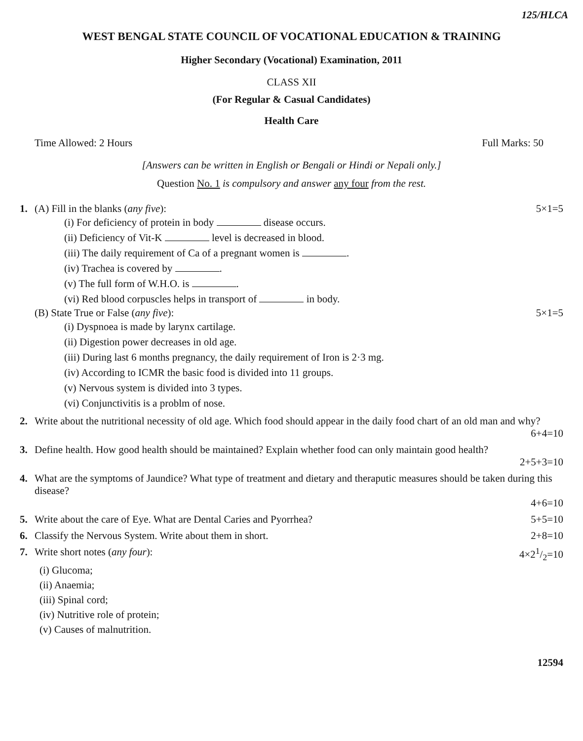125/HLCA
WEST BENGAL STATE COUNCIL OF VOCATIONAL EDUCATION & TRAINING
Higher Secondary (Vocational) Examination, 2011
CLASS XII
(For Regular & Casual Candidates)
Health Care
Time Allowed: 2 Hours Full Marks: 50
[Answers can be written in English or Bengali or Hindi or Nepali only.]
Question No. 1 is compulsory and answer any four from the rest.
1. (A) Fill in the blanks (any five): 5×1=5
(i) For deficiency of protein in body disease occurs.
(ii) Deficiency of Vit-K level is decreased in blood.
(iii) The daily requirement of Ca of a pregnant women is .
(iv) Trachea is covered by .
(v) The full form of W.H.O. is .
(vi) Red blood corpuscles helps in transport of in body.
(B) State True or False (any five): 5×1=5
(i) Dyspnoea is made by larynx cartilage.
(ii) Digestion power decreases in old age.
(iii) During last 6 months pregnancy, the daily requirement of Iron is 2·3 mg.
(iv) According to ICMR the basic food is divided into 11 groups.
(v) Nervous system is divided into 3 types.
(vi) Conjunctivitis is a problm of nose.
2. Write about the nutritional necessity of old age. Which food should appear in the daily food chart of an old man and why?
6+4=10
3. Define health. How good health should be maintained? Explain whether food can only maintain good health?
2+5+3=10
4. What are the symptoms of Jaundice? What type of treatment and dietary and theraputic measures should be taken during this disease?
4+6=10
5. Write about the care of Eye. What are Dental Caries and Pyorrhea? 5+5=10
6. Classify the Nervous System. Write about them in short. 2+8=10
7. Write short notes (any four): 4×21/2=10
(i) Glucoma;
(ii) Anaemia;
(iii) Spinal cord;
(iv) Nutritive role of protein;
(v) Causes of malnutrition.
12594